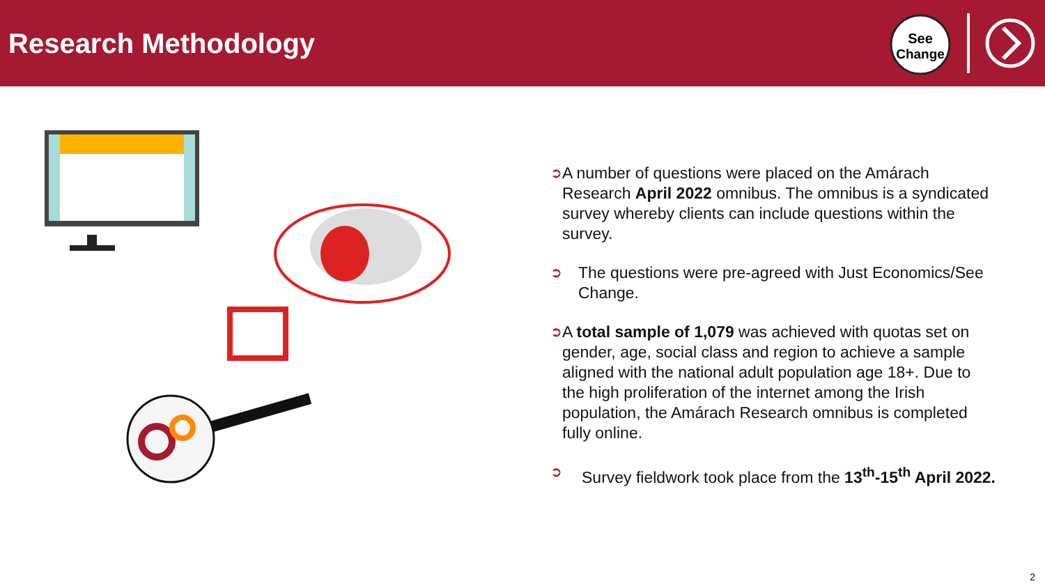Research Methodology
See
Change
➲
A number of questions were placed on the Amárach Research April 2022 omnibus. The omnibus is a syndicated survey whereby clients can include questions within the survey.
➲
The questions were pre-agreed with Just Economics/See Change.
➲
A total sample of 1,079 was achieved with quotas set on gender, age, social class and region to achieve a sample aligned with the national adult population age 18+. Due to the high proliferation of the internet among the Irish population, the Amárach Research omnibus is completed fully online.
➲
Survey fieldwork took place from the 13<sup>th</sup>-15<sup>th</sup> April 2022.
2